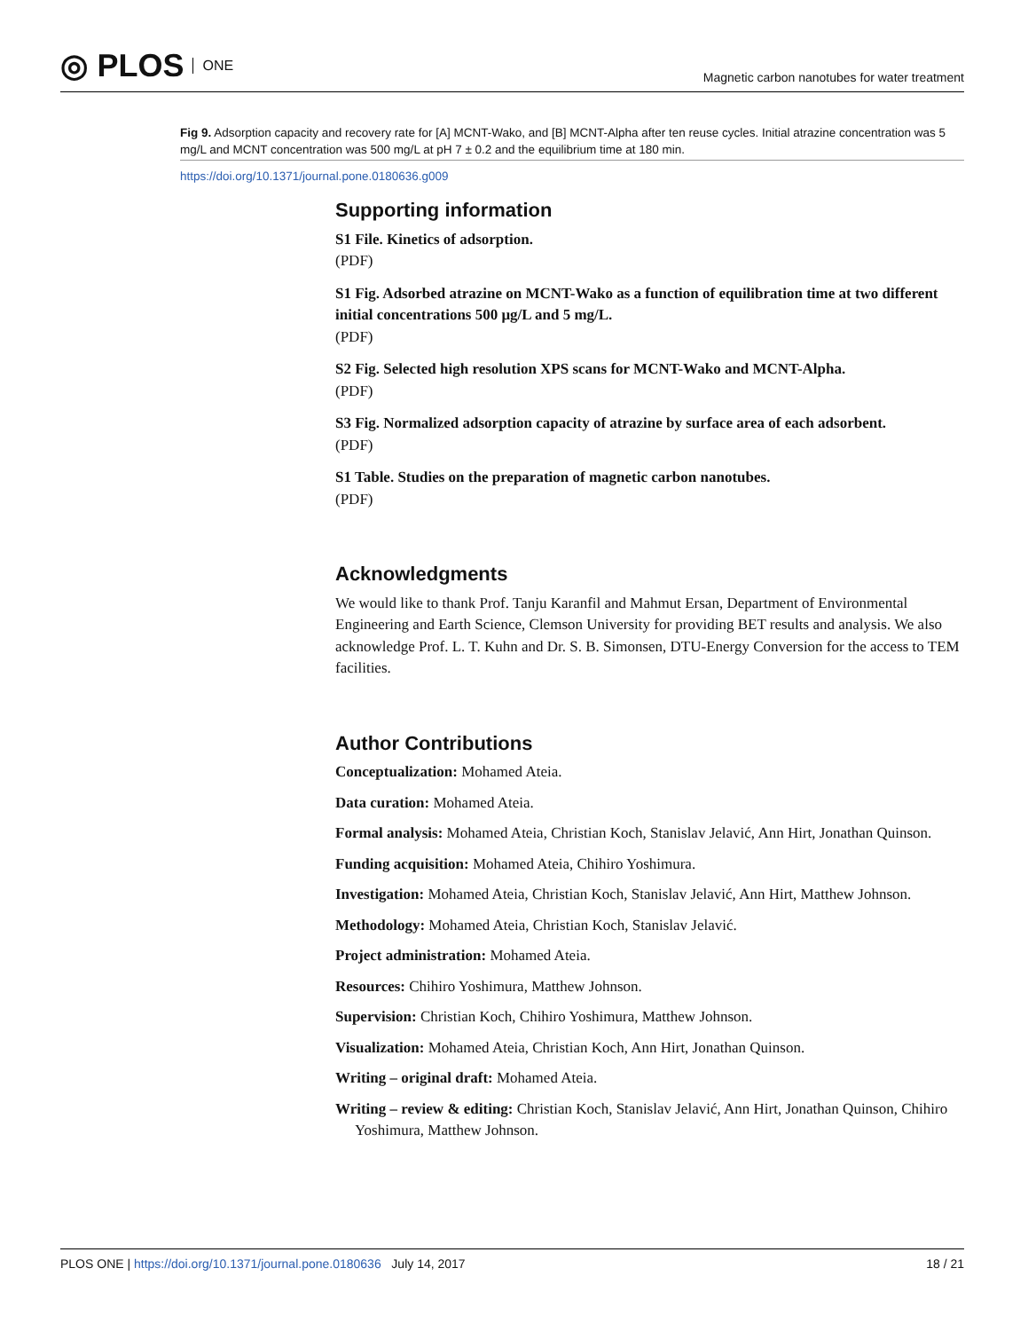◎ PLOS ONE
Magnetic carbon nanotubes for water treatment
Fig 9. Adsorption capacity and recovery rate for [A] MCNT-Wako, and [B] MCNT-Alpha after ten reuse cycles. Initial atrazine concentration was 5 mg/L and MCNT concentration was 500 mg/L at pH 7 ± 0.2 and the equilibrium time at 180 min.
https://doi.org/10.1371/journal.pone.0180636.g009
Supporting information
S1 File. Kinetics of adsorption.
(PDF)
S1 Fig. Adsorbed atrazine on MCNT-Wako as a function of equilibration time at two different initial concentrations 500 μg/L and 5 mg/L.
(PDF)
S2 Fig. Selected high resolution XPS scans for MCNT-Wako and MCNT-Alpha.
(PDF)
S3 Fig. Normalized adsorption capacity of atrazine by surface area of each adsorbent.
(PDF)
S1 Table. Studies on the preparation of magnetic carbon nanotubes.
(PDF)
Acknowledgments
We would like to thank Prof. Tanju Karanfil and Mahmut Ersan, Department of Environmental Engineering and Earth Science, Clemson University for providing BET results and analysis. We also acknowledge Prof. L. T. Kuhn and Dr. S. B. Simonsen, DTU-Energy Conversion for the access to TEM facilities.
Author Contributions
Conceptualization: Mohamed Ateia.
Data curation: Mohamed Ateia.
Formal analysis: Mohamed Ateia, Christian Koch, Stanislav Jelavić, Ann Hirt, Jonathan Quinson.
Funding acquisition: Mohamed Ateia, Chihiro Yoshimura.
Investigation: Mohamed Ateia, Christian Koch, Stanislav Jelavić, Ann Hirt, Matthew Johnson.
Methodology: Mohamed Ateia, Christian Koch, Stanislav Jelavić.
Project administration: Mohamed Ateia.
Resources: Chihiro Yoshimura, Matthew Johnson.
Supervision: Christian Koch, Chihiro Yoshimura, Matthew Johnson.
Visualization: Mohamed Ateia, Christian Koch, Ann Hirt, Jonathan Quinson.
Writing – original draft: Mohamed Ateia.
Writing – review & editing: Christian Koch, Stanislav Jelavić, Ann Hirt, Jonathan Quinson, Chihiro Yoshimura, Matthew Johnson.
PLOS ONE | https://doi.org/10.1371/journal.pone.0180636 July 14, 2017
18 / 21